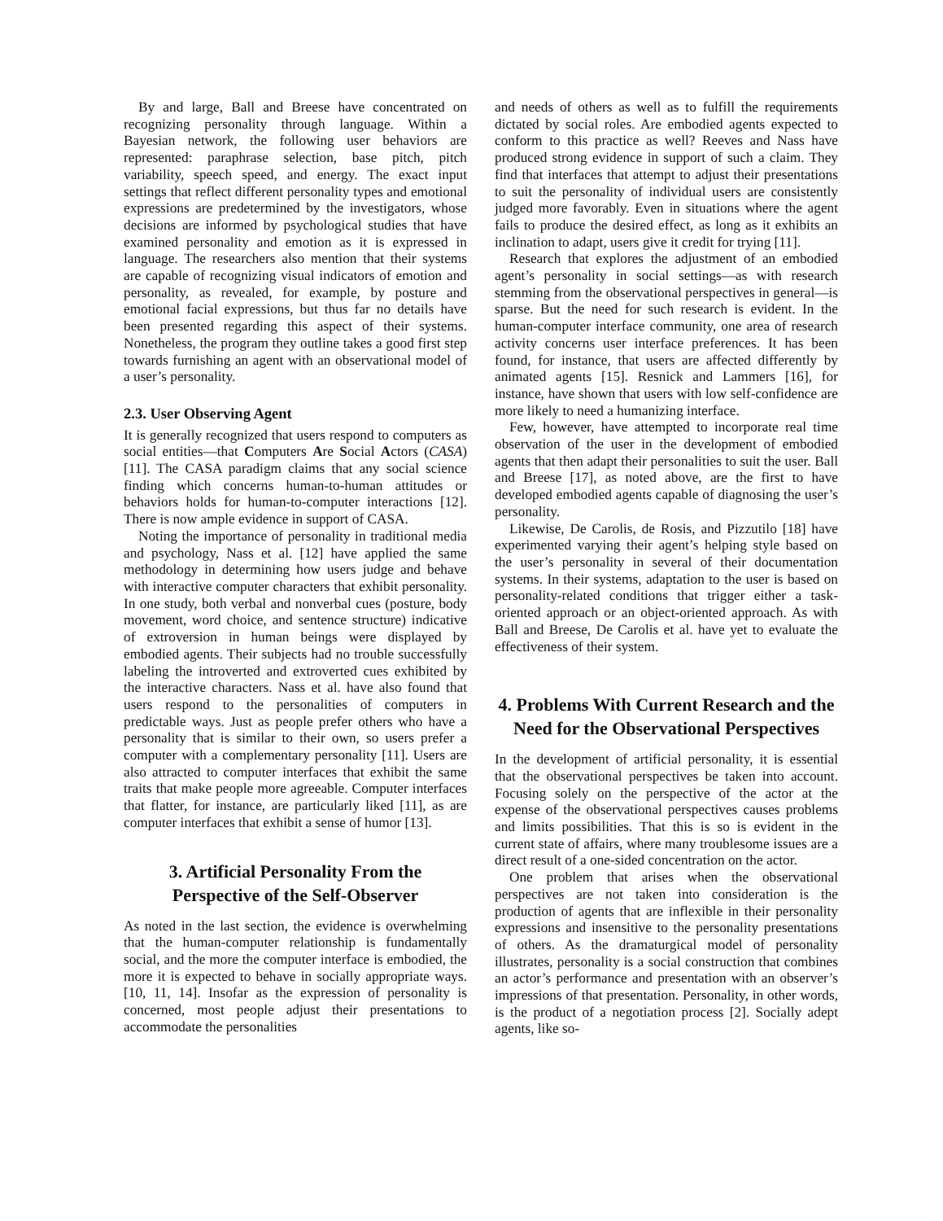By and large, Ball and Breese have concentrated on recognizing personality through language. Within a Bayesian network, the following user behaviors are represented: paraphrase selection, base pitch, pitch variability, speech speed, and energy. The exact input settings that reflect different personality types and emotional expressions are predetermined by the investigators, whose decisions are informed by psychological studies that have examined personality and emotion as it is expressed in language. The researchers also mention that their systems are capable of recognizing visual indicators of emotion and personality, as revealed, for example, by posture and emotional facial expressions, but thus far no details have been presented regarding this aspect of their systems. Nonetheless, the program they outline takes a good first step towards furnishing an agent with an observational model of a user’s personality.
2.3. User Observing Agent
It is generally recognized that users respond to computers as social entities—that Computers Are Social Actors (CASA) [11]. The CASA paradigm claims that any social science finding which concerns human-to-human attitudes or behaviors holds for human-to-computer interactions [12]. There is now ample evidence in support of CASA.
Noting the importance of personality in traditional media and psychology, Nass et al. [12] have applied the same methodology in determining how users judge and behave with interactive computer characters that exhibit personality. In one study, both verbal and nonverbal cues (posture, body movement, word choice, and sentence structure) indicative of extroversion in human beings were displayed by embodied agents. Their subjects had no trouble successfully labeling the introverted and extroverted cues exhibited by the interactive characters. Nass et al. have also found that users respond to the personalities of computers in predictable ways. Just as people prefer others who have a personality that is similar to their own, so users prefer a computer with a complementary personality [11]. Users are also attracted to computer interfaces that exhibit the same traits that make people more agreeable. Computer interfaces that flatter, for instance, are particularly liked [11], as are computer interfaces that exhibit a sense of humor [13].
3. Artificial Personality From the Perspective of the Self-Observer
As noted in the last section, the evidence is overwhelming that the human-computer relationship is fundamentally social, and the more the computer interface is embodied, the more it is expected to behave in socially appropriate ways. [10, 11, 14]. Insofar as the expression of personality is concerned, most people adjust their presentations to accommodate the personalities
and needs of others as well as to fulfill the requirements dictated by social roles. Are embodied agents expected to conform to this practice as well? Reeves and Nass have produced strong evidence in support of such a claim. They find that interfaces that attempt to adjust their presentations to suit the personality of individual users are consistently judged more favorably. Even in situations where the agent fails to produce the desired effect, as long as it exhibits an inclination to adapt, users give it credit for trying [11].
Research that explores the adjustment of an embodied agent’s personality in social settings—as with research stemming from the observational perspectives in general—is sparse. But the need for such research is evident. In the human-computer interface community, one area of research activity concerns user interface preferences. It has been found, for instance, that users are affected differently by animated agents [15]. Resnick and Lammers [16], for instance, have shown that users with low self-confidence are more likely to need a humanizing interface.
Few, however, have attempted to incorporate real time observation of the user in the development of embodied agents that then adapt their personalities to suit the user. Ball and Breese [17], as noted above, are the first to have developed embodied agents capable of diagnosing the user’s personality.
Likewise, De Carolis, de Rosis, and Pizzutilo [18] have experimented varying their agent’s helping style based on the user’s personality in several of their documentation systems. In their systems, adaptation to the user is based on personality-related conditions that trigger either a task-oriented approach or an object-oriented approach. As with Ball and Breese, De Carolis et al. have yet to evaluate the effectiveness of their system.
4. Problems With Current Research and the Need for the Observational Perspectives
In the development of artificial personality, it is essential that the observational perspectives be taken into account. Focusing solely on the perspective of the actor at the expense of the observational perspectives causes problems and limits possibilities. That this is so is evident in the current state of affairs, where many troublesome issues are a direct result of a one-sided concentration on the actor.
One problem that arises when the observational perspectives are not taken into consideration is the production of agents that are inflexible in their personality expressions and insensitive to the personality presentations of others. As the dramaturgical model of personality illustrates, personality is a social construction that combines an actor’s performance and presentation with an observer’s impressions of that presentation. Personality, in other words, is the product of a negotiation process [2]. Socially adept agents, like so-